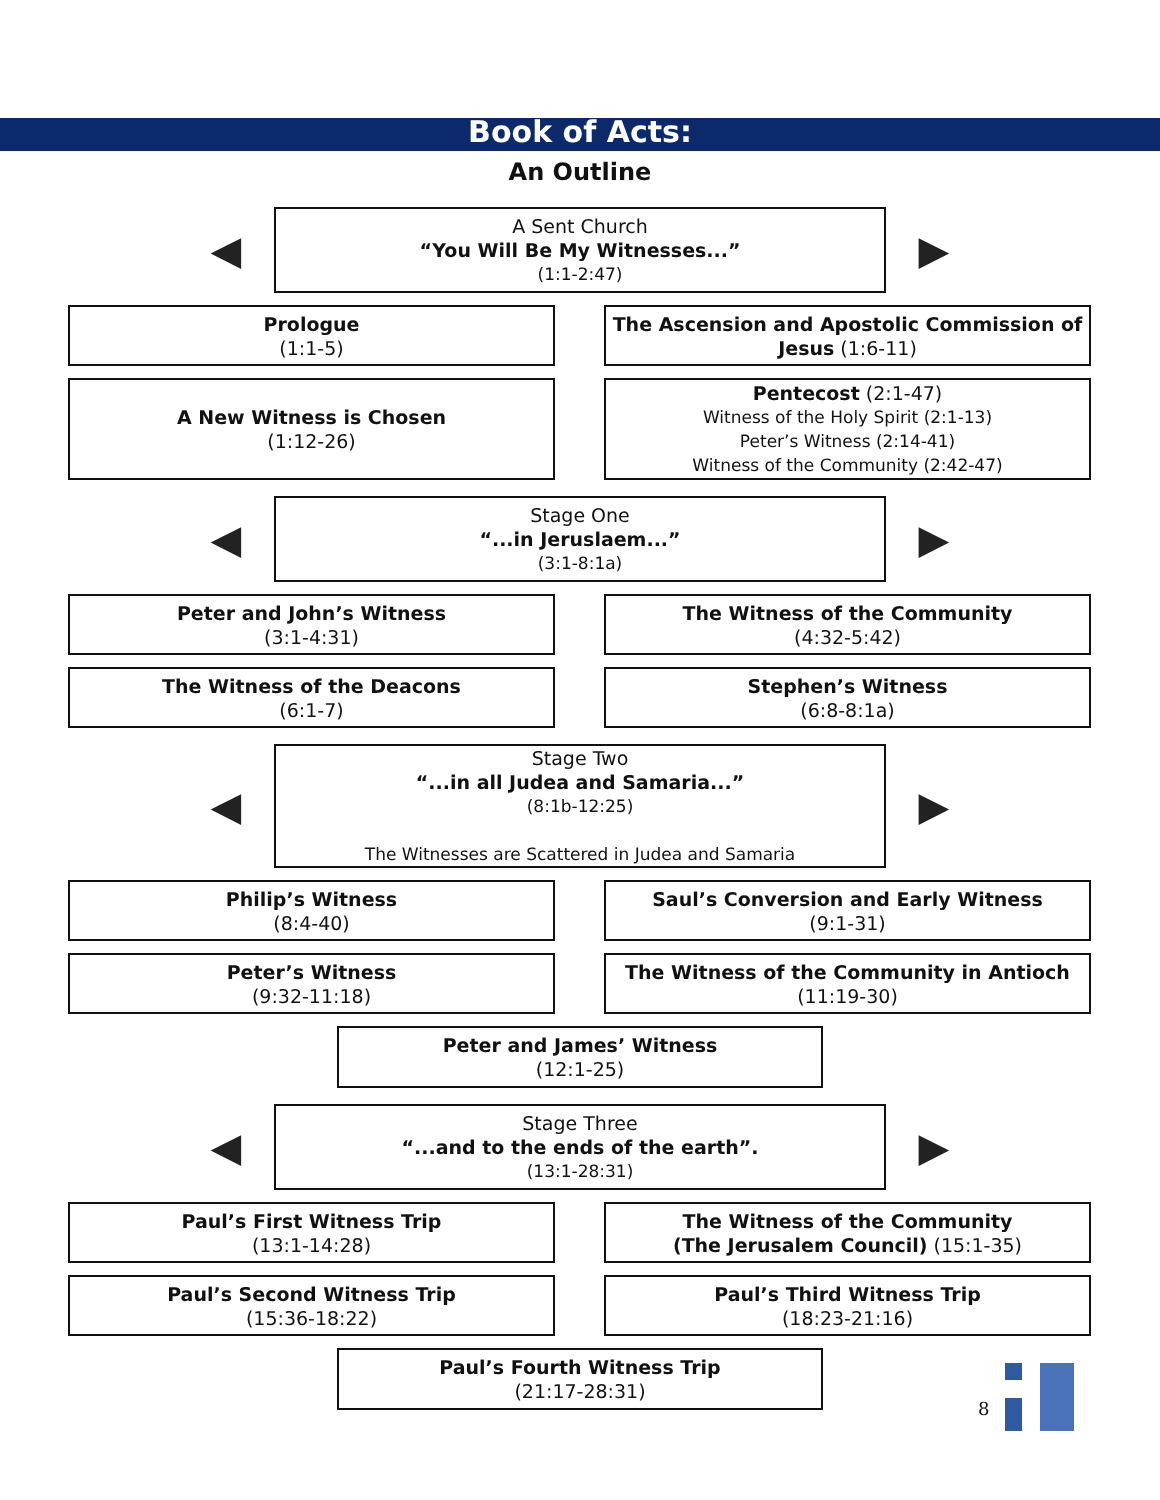Book of Acts:
An Outline
◀
A Sent Church
“You Will Be My Witnesses...”
(1:1-2:47)
▶
Prologue
(1:1-5)
The Ascension and Apostolic Commission of Jesus (1:6-11)
A New Witness is Chosen
(1:12-26)
Pentecost (2:1-47)
Witness of the Holy Spirit (2:1-13)
Peter’s Witness (2:14-41)
Witness of the Community (2:42-47)
◀
Stage One
“...in Jeruslaem...”
(3:1-8:1a)
▶
Peter and John’s Witness
(3:1-4:31)
The Witness of the Community
(4:32-5:42)
The Witness of the Deacons
(6:1-7)
Stephen’s Witness
(6:8-8:1a)
◀
Stage Two
“...in all Judea and Samaria...”
(8:1b-12:25)
The Witnesses are Scattered in Judea and Samaria
▶
Philip’s Witness
(8:4-40)
Saul’s Conversion and Early Witness
(9:1-31)
Peter’s Witness
(9:32-11:18)
The Witness of the Community in Antioch
(11:19-30)
Peter and James’ Witness
(12:1-25)
◀
Stage Three
“...and to the ends of the earth”.
(13:1-28:31)
▶
Paul’s First Witness Trip
(13:1-14:28)
The Witness of the Community
(The Jerusalem Council) (15:1-35)
Paul’s Second Witness Trip
(15:36-18:22)
Paul’s Third Witness Trip
(18:23-21:16)
Paul’s Fourth Witness Trip
(21:17-28:31)
8